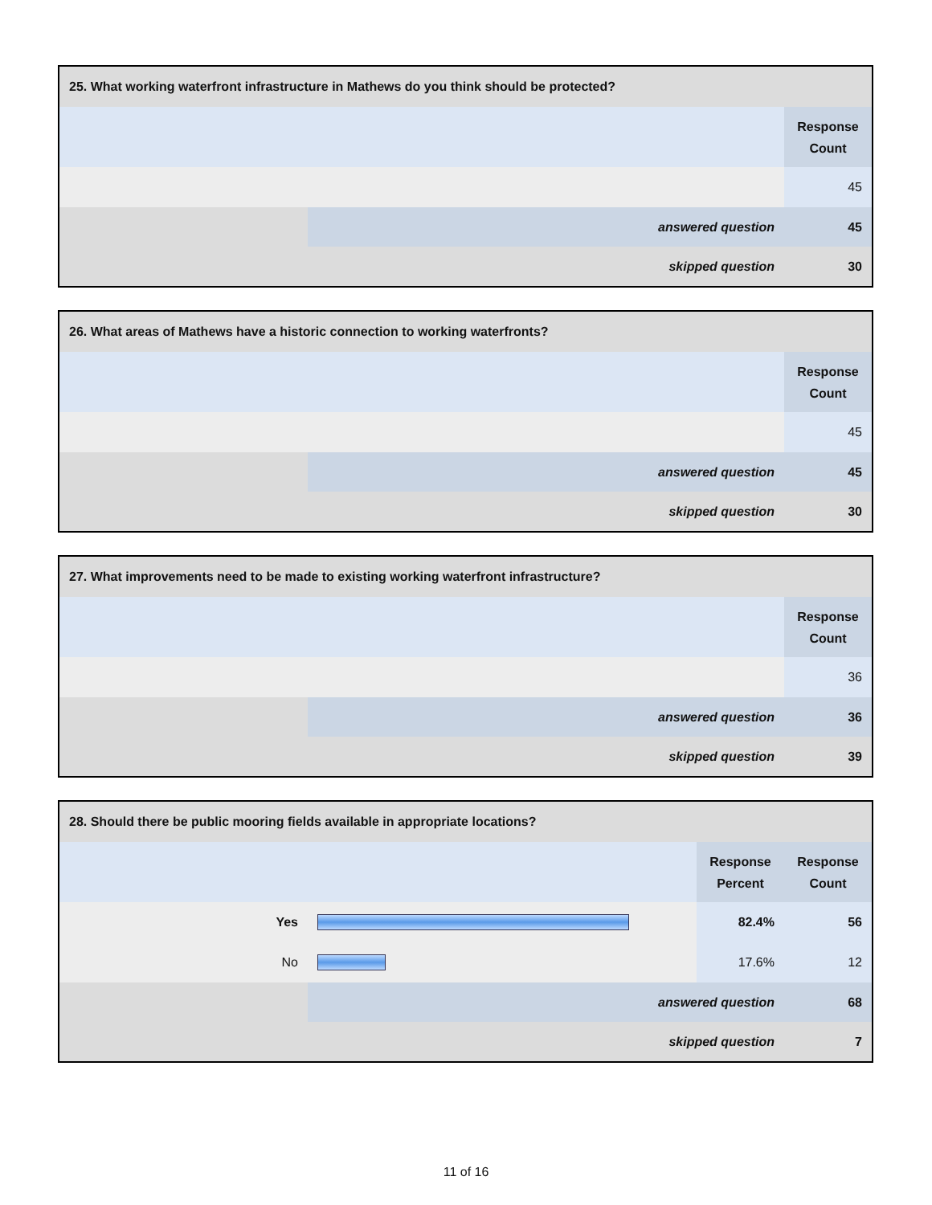| 25. What working waterfront infrastructure in Mathews do you think should be protected? | | |
| --- | --- | --- |
| | | Response Count |
| | | 45 |
| | answered question | 45 |
| | skipped question | 30 |
| 26. What areas of Mathews have a historic connection to working waterfronts? | | |
| --- | --- | --- |
| | | Response Count |
| | | 45 |
| | answered question | 45 |
| | skipped question | 30 |
| 27. What improvements need to be made to existing working waterfront infrastructure? | | |
| --- | --- | --- |
| | | Response Count |
| | | 36 |
| | answered question | 36 |
| | skipped question | 39 |
| 28. Should there be public mooring fields available in appropriate locations? | | | |
| --- | --- | --- | --- |
| | | Response Percent | Response Count |
| Yes | | 82.4% | 56 |
| No | | 17.6% | 12 |
| | answered question | | 68 |
| | skipped question | | 7 |
11 of 16